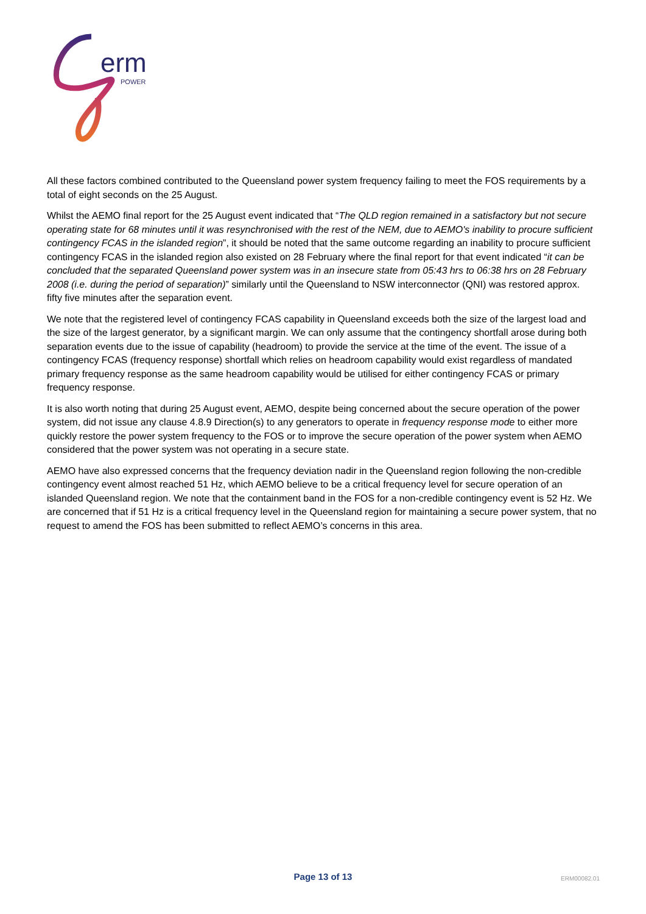erm
POWER
All these factors combined contributed to the Queensland power system frequency failing to meet the FOS requirements by a total of eight seconds on the 25 August.
Whilst the AEMO final report for the 25 August event indicated that “The QLD region remained in a satisfactory but not secure operating state for 68 minutes until it was resynchronised with the rest of the NEM, due to AEMO's inability to procure sufficient contingency FCAS in the islanded region”, it should be noted that the same outcome regarding an inability to procure sufficient contingency FCAS in the islanded region also existed on 28 February where the final report for that event indicated “it can be concluded that the separated Queensland power system was in an insecure state from 05:43 hrs to 06:38 hrs on 28 February 2008 (i.e. during the period of separation)” similarly until the Queensland to NSW interconnector (QNI) was restored approx. fifty five minutes after the separation event.
We note that the registered level of contingency FCAS capability in Queensland exceeds both the size of the largest load and the size of the largest generator, by a significant margin. We can only assume that the contingency shortfall arose during both separation events due to the issue of capability (headroom) to provide the service at the time of the event. The issue of a contingency FCAS (frequency response) shortfall which relies on headroom capability would exist regardless of mandated primary frequency response as the same headroom capability would be utilised for either contingency FCAS or primary frequency response.
It is also worth noting that during 25 August event, AEMO, despite being concerned about the secure operation of the power system, did not issue any clause 4.8.9 Direction(s) to any generators to operate in frequency response mode to either more quickly restore the power system frequency to the FOS or to improve the secure operation of the power system when AEMO considered that the power system was not operating in a secure state.
AEMO have also expressed concerns that the frequency deviation nadir in the Queensland region following the non-credible contingency event almost reached 51 Hz, which AEMO believe to be a critical frequency level for secure operation of an islanded Queensland region. We note that the containment band in the FOS for a non-credible contingency event is 52 Hz. We are concerned that if 51 Hz is a critical frequency level in the Queensland region for maintaining a secure power system, that no request to amend the FOS has been submitted to reflect AEMO’s concerns in this area.
Page 13 of 13
ERM00082.01